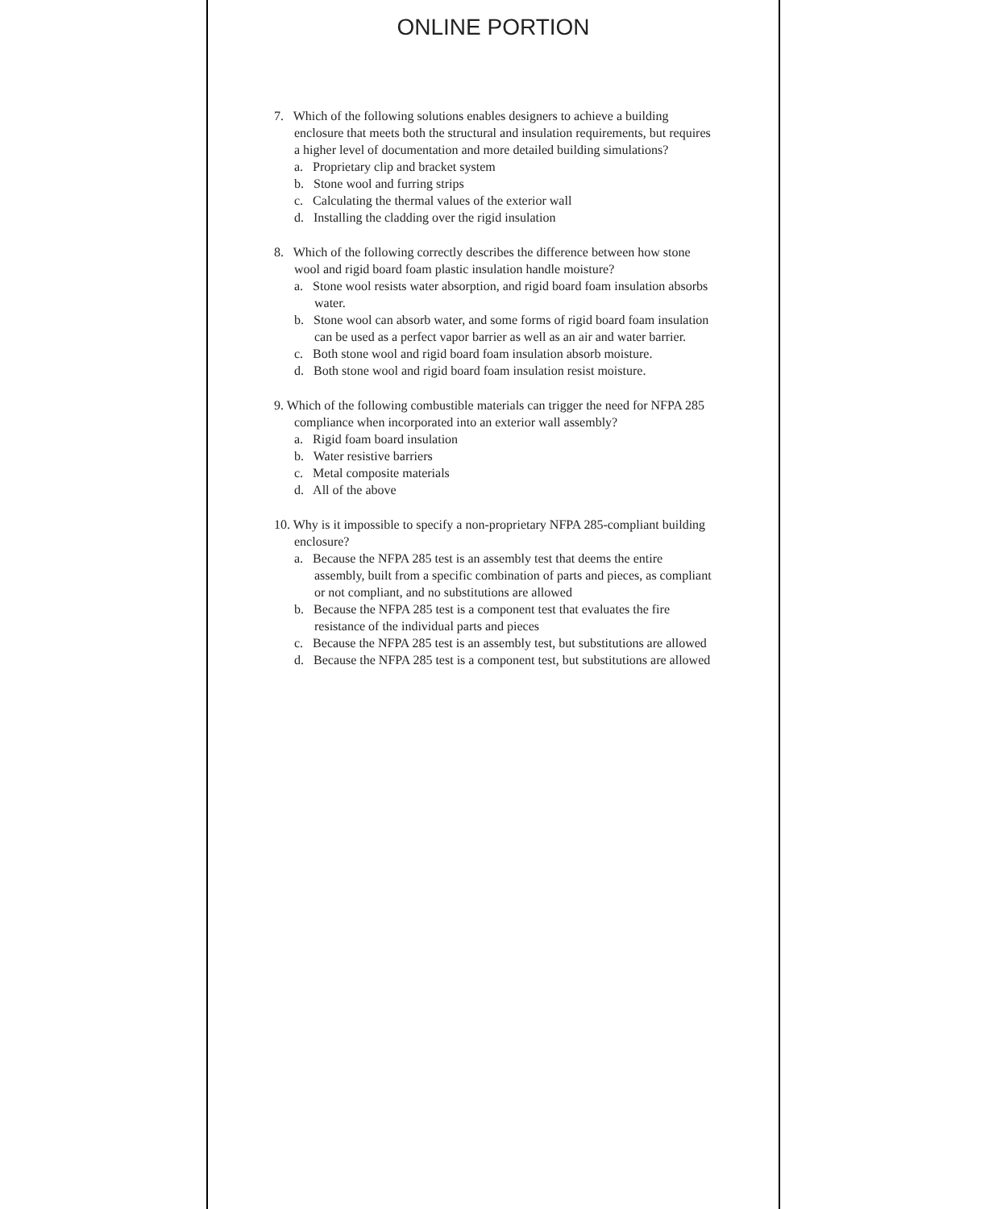ONLINE PORTION
7. Which of the following solutions enables designers to achieve a building enclosure that meets both the structural and insulation requirements, but requires a higher level of documentation and more detailed building simulations?
a. Proprietary clip and bracket system
b. Stone wool and furring strips
c. Calculating the thermal values of the exterior wall
d. Installing the cladding over the rigid insulation
8. Which of the following correctly describes the difference between how stone wool and rigid board foam plastic insulation handle moisture?
a. Stone wool resists water absorption, and rigid board foam insulation absorbs water.
b. Stone wool can absorb water, and some forms of rigid board foam insulation can be used as a perfect vapor barrier as well as an air and water barrier.
c. Both stone wool and rigid board foam insulation absorb moisture.
d. Both stone wool and rigid board foam insulation resist moisture.
9. Which of the following combustible materials can trigger the need for NFPA 285 compliance when incorporated into an exterior wall assembly?
a. Rigid foam board insulation
b. Water resistive barriers
c. Metal composite materials
d. All of the above
10. Why is it impossible to specify a non-proprietary NFPA 285-compliant building enclosure?
a. Because the NFPA 285 test is an assembly test that deems the entire assembly, built from a specific combination of parts and pieces, as compliant or not compliant, and no substitutions are allowed
b. Because the NFPA 285 test is a component test that evaluates the fire resistance of the individual parts and pieces
c. Because the NFPA 285 test is an assembly test, but substitutions are allowed
d. Because the NFPA 285 test is a component test, but substitutions are allowed